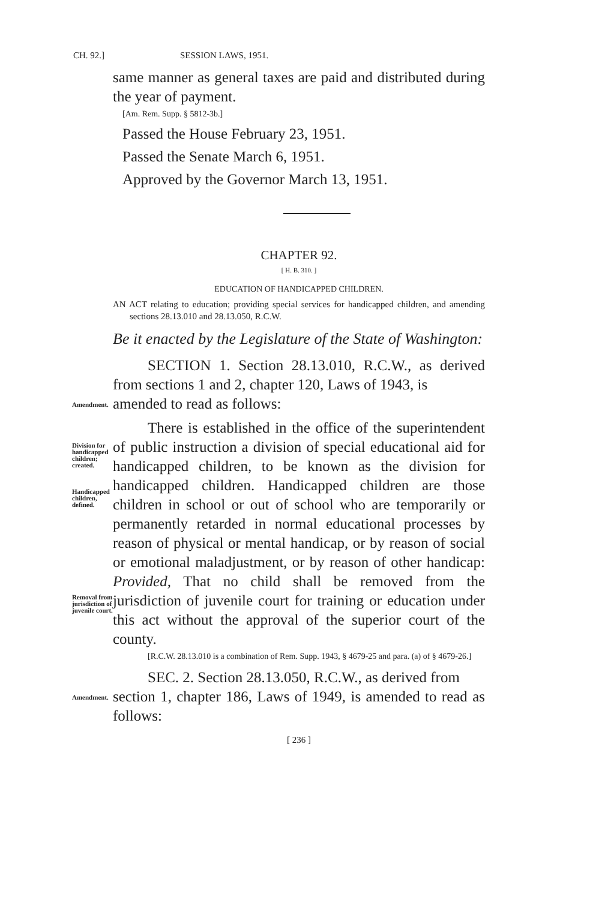CH. 92.] SESSION LAWS, 1951.
same manner as general taxes are paid and distributed during the year of payment.
[Am. Rem. Supp. § 5812-3b.]
Passed the House February 23, 1951.
Passed the Senate March 6, 1951.
Approved by the Governor March 13, 1951.
CHAPTER 92.
[ H. B. 310. ]
EDUCATION OF HANDICAPPED CHILDREN.
AN ACT relating to education; providing special services for handicapped children, and amending sections 28.13.010 and 28.13.050, R.C.W.
Be it enacted by the Legislature of the State of Washington:
SECTION 1. Section 28.13.010, R.C.W., as derived from sections 1 and 2, chapter 120, Laws of 1943, is
Amendment.
amended to read as follows:
Division for handicapped children; created.
Handicapped children, defined.
Removal from jurisdiction of juvenile court.
There is established in the office of the superintendent of public instruction a division of special educational aid for handicapped children, to be known as the division for handicapped children. Handicapped children are those children in school or out of school who are temporarily or permanently retarded in normal educational processes by reason of physical or mental handicap, or by reason of social or emotional maladjustment, or by reason of other handicap: Provided, That no child shall be removed from the jurisdiction of juvenile court for training or education under this act without the approval of the superior court of the county.
[R.C.W. 28.13.010 is a combination of Rem. Supp. 1943, § 4679-25 and para. (a) of § 4679-26.]
SEC. 2. Section 28.13.050, R.C.W., as derived from
Amendment.
section 1, chapter 186, Laws of 1949, is amended to read as follows:
[ 236 ]